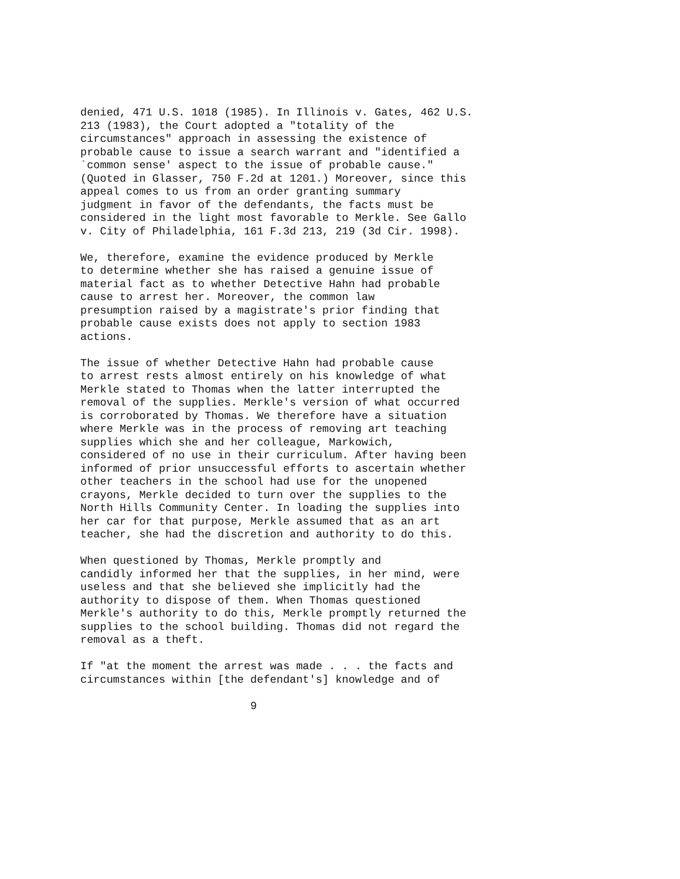denied, 471 U.S. 1018 (1985). In Illinois v. Gates, 462 U.S. 213 (1983), the Court adopted a "totality of the circumstances" approach in assessing the existence of probable cause to issue a search warrant and "identified a `common sense' aspect to the issue of probable cause." (Quoted in Glasser, 750 F.2d at 1201.) Moreover, since this appeal comes to us from an order granting summary judgment in favor of the defendants, the facts must be considered in the light most favorable to Merkle. See Gallo v. City of Philadelphia, 161 F.3d 213, 219 (3d Cir. 1998).
We, therefore, examine the evidence produced by Merkle to determine whether she has raised a genuine issue of material fact as to whether Detective Hahn had probable cause to arrest her. Moreover, the common law presumption raised by a magistrate's prior finding that probable cause exists does not apply to section 1983 actions.
The issue of whether Detective Hahn had probable cause to arrest rests almost entirely on his knowledge of what Merkle stated to Thomas when the latter interrupted the removal of the supplies. Merkle's version of what occurred is corroborated by Thomas. We therefore have a situation where Merkle was in the process of removing art teaching supplies which she and her colleague, Markowich, considered of no use in their curriculum. After having been informed of prior unsuccessful efforts to ascertain whether other teachers in the school had use for the unopened crayons, Merkle decided to turn over the supplies to the North Hills Community Center. In loading the supplies into her car for that purpose, Merkle assumed that as an art teacher, she had the discretion and authority to do this.
When questioned by Thomas, Merkle promptly and candidly informed her that the supplies, in her mind, were useless and that she believed she implicitly had the authority to dispose of them. When Thomas questioned Merkle's authority to do this, Merkle promptly returned the supplies to the school building. Thomas did not regard the removal as a theft.
If "at the moment the arrest was made . . . the facts and circumstances within [the defendant's] knowledge and of
9